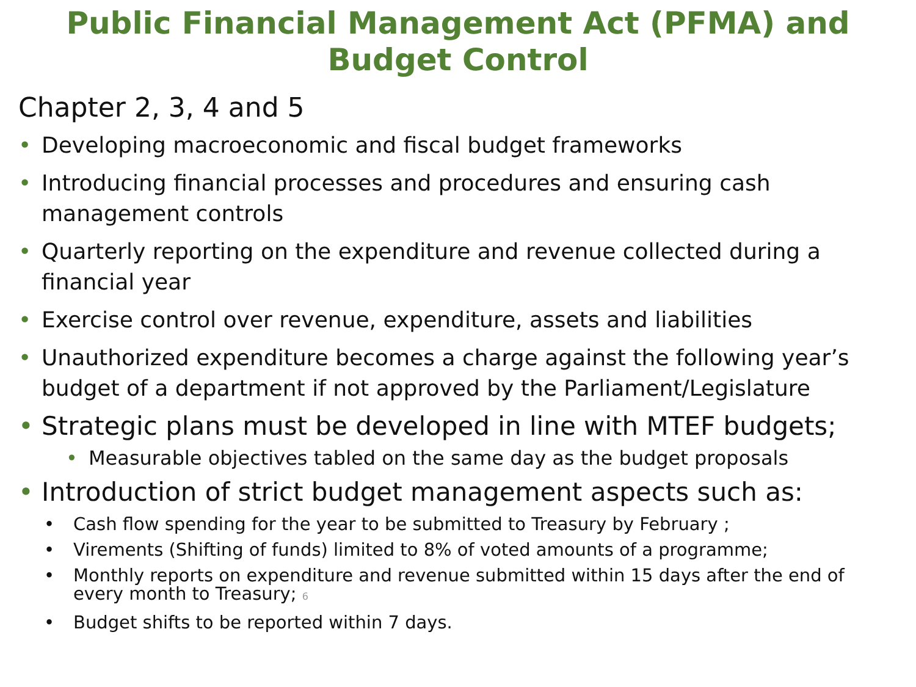Public Financial Management Act (PFMA) and Budget Control
Chapter 2, 3, 4 and 5
• Developing macroeconomic and fiscal budget frameworks
• Introducing financial processes and procedures and ensuring cash management controls
• Quarterly reporting on the expenditure and revenue collected during a financial year
• Exercise control over revenue, expenditure, assets and liabilities
• Unauthorized expenditure becomes a charge against the following year’s budget of a department if not approved by the Parliament/Legislature
• Strategic plans must be developed in line with MTEF budgets;
• Measurable objectives tabled on the same day as the budget proposals
• Introduction of strict budget management aspects such as:
• Cash flow spending for the year to be submitted to Treasury by February ;
• Virements (Shifting of funds) limited to 8% of voted amounts of a programme;
• Monthly reports on expenditure and revenue submitted within 15 days after the end of every month to Treasury; 6
• Budget shifts to be reported within 7 days.